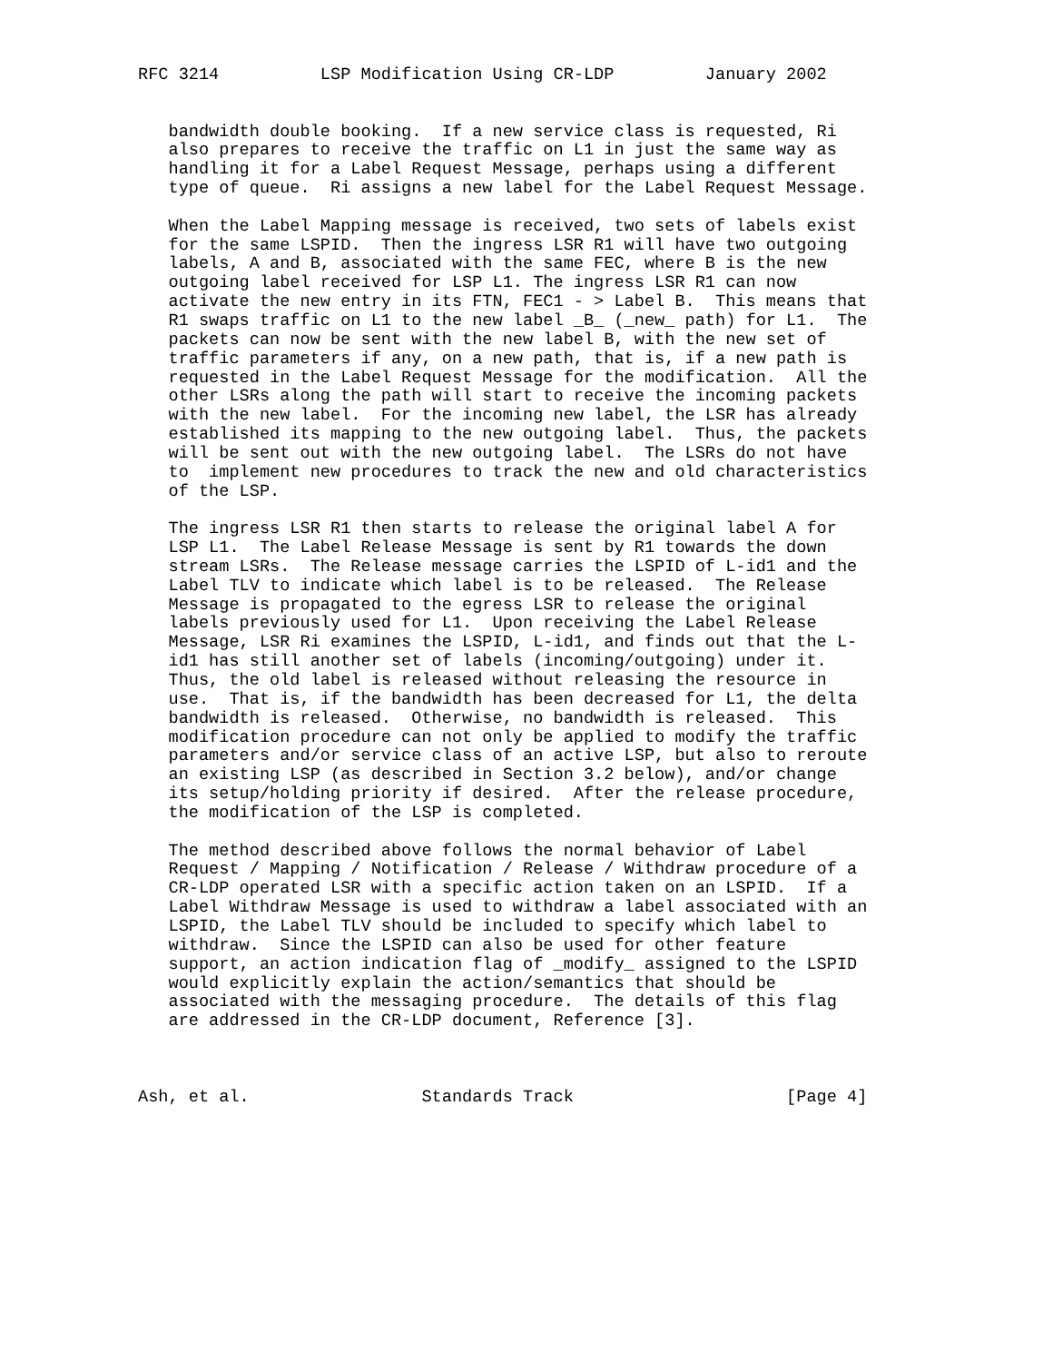RFC 3214          LSP Modification Using CR-LDP         January 2002


   bandwidth double booking.  If a new service class is requested, Ri
   also prepares to receive the traffic on L1 in just the same way as
   handling it for a Label Request Message, perhaps using a different
   type of queue.  Ri assigns a new label for the Label Request Message.

   When the Label Mapping message is received, two sets of labels exist
   for the same LSPID.  Then the ingress LSR R1 will have two outgoing
   labels, A and B, associated with the same FEC, where B is the new
   outgoing label received for LSP L1. The ingress LSR R1 can now
   activate the new entry in its FTN, FEC1 - > Label B.  This means that
   R1 swaps traffic on L1 to the new label _B_ (_new_ path) for L1.  The
   packets can now be sent with the new label B, with the new set of
   traffic parameters if any, on a new path, that is, if a new path is
   requested in the Label Request Message for the modification.  All the
   other LSRs along the path will start to receive the incoming packets
   with the new label.  For the incoming new label, the LSR has already
   established its mapping to the new outgoing label.  Thus, the packets
   will be sent out with the new outgoing label.  The LSRs do not have
   to  implement new procedures to track the new and old characteristics
   of the LSP.

   The ingress LSR R1 then starts to release the original label A for
   LSP L1.  The Label Release Message is sent by R1 towards the down
   stream LSRs.  The Release message carries the LSPID of L-id1 and the
   Label TLV to indicate which label is to be released.  The Release
   Message is propagated to the egress LSR to release the original
   labels previously used for L1.  Upon receiving the Label Release
   Message, LSR Ri examines the LSPID, L-id1, and finds out that the L-
   id1 has still another set of labels (incoming/outgoing) under it.
   Thus, the old label is released without releasing the resource in
   use.  That is, if the bandwidth has been decreased for L1, the delta
   bandwidth is released.  Otherwise, no bandwidth is released.  This
   modification procedure can not only be applied to modify the traffic
   parameters and/or service class of an active LSP, but also to reroute
   an existing LSP (as described in Section 3.2 below), and/or change
   its setup/holding priority if desired.  After the release procedure,
   the modification of the LSP is completed.

   The method described above follows the normal behavior of Label
   Request / Mapping / Notification / Release / Withdraw procedure of a
   CR-LDP operated LSR with a specific action taken on an LSPID.  If a
   Label Withdraw Message is used to withdraw a label associated with an
   LSPID, the Label TLV should be included to specify which label to
   withdraw.  Since the LSPID can also be used for other feature
   support, an action indication flag of _modify_ assigned to the LSPID
   would explicitly explain the action/semantics that should be
   associated with the messaging procedure.  The details of this flag
   are addressed in the CR-LDP document, Reference [3].



Ash, et al.                 Standards Track                     [Page 4]